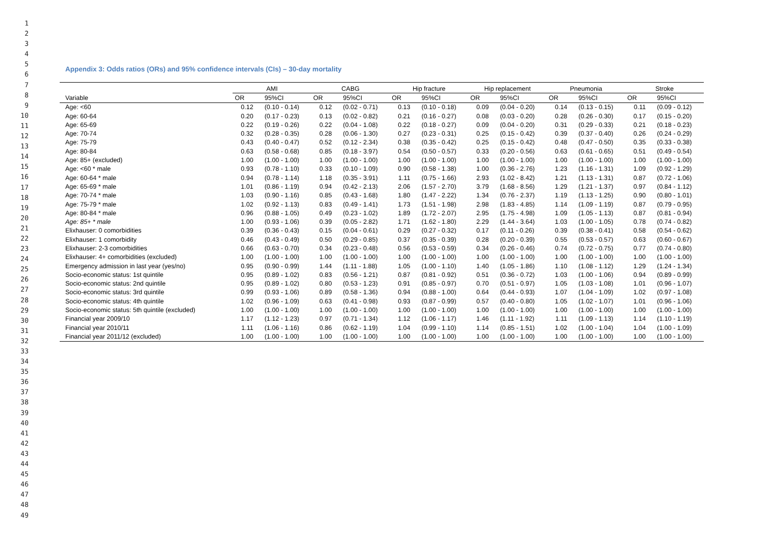1
2
3
4
5
6
7
8
9
10
11
12
13
14
15
16
17
18
19
20
21
22
23
24
25
26
27
28
29
30
31
32
33
34
35
36
37
38
39
40
41
42
43
44
45
46
47
48
49
Appendix 3: Odds ratios (ORs) and 95% confidence intervals (CIs) – 30-day mortality
| | AMI | | CABG | | Hip fracture | | Hip replacement | | Pneumonia | | Stroke | |
| --- | --- | --- | --- | --- | --- | --- | --- | --- | --- | --- | --- | --- |
| Variable | OR | 95%CI | OR | 95%CI | OR | 95%CI | OR | 95%CI | OR | 95%CI | OR | 95%CI |
| Age: <60 | 0.12 | (0.10 - 0.14) | 0.12 | (0.02 - 0.71) | 0.13 | (0.10 - 0.18) | 0.09 | (0.04 - 0.20) | 0.14 | (0.13 - 0.15) | 0.11 | (0.09 - 0.12) |
| Age: 60-64 | 0.20 | (0.17 - 0.23) | 0.13 | (0.02 - 0.82) | 0.21 | (0.16 - 0.27) | 0.08 | (0.03 - 0.20) | 0.28 | (0.26 - 0.30) | 0.17 | (0.15 - 0.20) |
| Age: 65-69 | 0.22 | (0.19 - 0.26) | 0.22 | (0.04 - 1.08) | 0.22 | (0.18 - 0.27) | 0.09 | (0.04 - 0.20) | 0.31 | (0.29 - 0.33) | 0.21 | (0.18 - 0.23) |
| Age: 70-74 | 0.32 | (0.28 - 0.35) | 0.28 | (0.06 - 1.30) | 0.27 | (0.23 - 0.31) | 0.25 | (0.15 - 0.42) | 0.39 | (0.37 - 0.40) | 0.26 | (0.24 - 0.29) |
| Age: 75-79 | 0.43 | (0.40 - 0.47) | 0.52 | (0.12 - 2.34) | 0.38 | (0.35 - 0.42) | 0.25 | (0.15 - 0.42) | 0.48 | (0.47 - 0.50) | 0.35 | (0.33 - 0.38) |
| Age: 80-84 | 0.63 | (0.58 - 0.68) | 0.85 | (0.18 - 3.97) | 0.54 | (0.50 - 0.57) | 0.33 | (0.20 - 0.56) | 0.63 | (0.61 - 0.65) | 0.51 | (0.49 - 0.54) |
| Age: 85+ (excluded) | 1.00 | (1.00 - 1.00) | 1.00 | (1.00 - 1.00) | 1.00 | (1.00 - 1.00) | 1.00 | (1.00 - 1.00) | 1.00 | (1.00 - 1.00) | 1.00 | (1.00 - 1.00) |
| Age: <60 * male | 0.93 | (0.78 - 1.10) | 0.33 | (0.10 - 1.09) | 0.90 | (0.58 - 1.38) | 1.00 | (0.36 - 2.76) | 1.23 | (1.16 - 1.31) | 1.09 | (0.92 - 1.29) |
| Age: 60-64 * male | 0.94 | (0.78 - 1.14) | 1.18 | (0.35 - 3.91) | 1.11 | (0.75 - 1.66) | 2.93 | (1.02 - 8.42) | 1.21 | (1.13 - 1.31) | 0.87 | (0.72 - 1.06) |
| Age: 65-69 * male | 1.01 | (0.86 - 1.19) | 0.94 | (0.42 - 2.13) | 2.06 | (1.57 - 2.70) | 3.79 | (1.68 - 8.56) | 1.29 | (1.21 - 1.37) | 0.97 | (0.84 - 1.12) |
| Age: 70-74 * male | 1.03 | (0.90 - 1.16) | 0.85 | (0.43 - 1.68) | 1.80 | (1.47 - 2.22) | 1.34 | (0.76 - 2.37) | 1.19 | (1.13 - 1.25) | 0.90 | (0.80 - 1.01) |
| Age: 75-79 * male | 1.02 | (0.92 - 1.13) | 0.83 | (0.49 - 1.41) | 1.73 | (1.51 - 1.98) | 2.98 | (1.83 - 4.85) | 1.14 | (1.09 - 1.19) | 0.87 | (0.79 - 0.95) |
| Age: 80-84 * male | 0.96 | (0.88 - 1.05) | 0.49 | (0.23 - 1.02) | 1.89 | (1.72 - 2.07) | 2.95 | (1.75 - 4.98) | 1.09 | (1.05 - 1.13) | 0.87 | (0.81 - 0.94) |
| Age: 85+ * male | 1.00 | (0.93 - 1.06) | 0.39 | (0.05 - 2.82) | 1.71 | (1.62 - 1.80) | 2.29 | (1.44 - 3.64) | 1.03 | (1.00 - 1.05) | 0.78 | (0.74 - 0.82) |
| Elixhauser: 0 comorbidities | 0.39 | (0.36 - 0.43) | 0.15 | (0.04 - 0.61) | 0.29 | (0.27 - 0.32) | 0.17 | (0.11 - 0.26) | 0.39 | (0.38 - 0.41) | 0.58 | (0.54 - 0.62) |
| Elixhauser: 1 comorbidity | 0.46 | (0.43 - 0.49) | 0.50 | (0.29 - 0.85) | 0.37 | (0.35 - 0.39) | 0.28 | (0.20 - 0.39) | 0.55 | (0.53 - 0.57) | 0.63 | (0.60 - 0.67) |
| Elixhauser: 2-3 comorbidities | 0.66 | (0.63 - 0.70) | 0.34 | (0.23 - 0.48) | 0.56 | (0.53 - 0.59) | 0.34 | (0.26 - 0.46) | 0.74 | (0.72 - 0.75) | 0.77 | (0.74 - 0.80) |
| Elixhauser: 4+ comorbidities (excluded) | 1.00 | (1.00 - 1.00) | 1.00 | (1.00 - 1.00) | 1.00 | (1.00 - 1.00) | 1.00 | (1.00 - 1.00) | 1.00 | (1.00 - 1.00) | 1.00 | (1.00 - 1.00) |
| Emergency admission in last year (yes/no) | 0.95 | (0.90 - 0.99) | 1.44 | (1.11 - 1.88) | 1.05 | (1.00 - 1.10) | 1.40 | (1.05 - 1.86) | 1.10 | (1.08 - 1.12) | 1.29 | (1.24 - 1.34) |
| Socio-economic status: 1st quintile | 0.95 | (0.89 - 1.02) | 0.83 | (0.56 - 1.21) | 0.87 | (0.81 - 0.92) | 0.51 | (0.36 - 0.72) | 1.03 | (1.00 - 1.06) | 0.94 | (0.89 - 0.99) |
| Socio-economic status: 2nd quintile | 0.95 | (0.89 - 1.02) | 0.80 | (0.53 - 1.23) | 0.91 | (0.85 - 0.97) | 0.70 | (0.51 - 0.97) | 1.05 | (1.03 - 1.08) | 1.01 | (0.96 - 1.07) |
| Socio-economic status: 3rd quintile | 0.99 | (0.93 - 1.06) | 0.89 | (0.58 - 1.36) | 0.94 | (0.88 - 1.00) | 0.64 | (0.44 - 0.93) | 1.07 | (1.04 - 1.09) | 1.02 | (0.97 - 1.08) |
| Socio-economic status: 4th quintile | 1.02 | (0.96 - 1.09) | 0.63 | (0.41 - 0.98) | 0.93 | (0.87 - 0.99) | 0.57 | (0.40 - 0.80) | 1.05 | (1.02 - 1.07) | 1.01 | (0.96 - 1.06) |
| Socio-economic status: 5th quintile (excluded) | 1.00 | (1.00 - 1.00) | 1.00 | (1.00 - 1.00) | 1.00 | (1.00 - 1.00) | 1.00 | (1.00 - 1.00) | 1.00 | (1.00 - 1.00) | 1.00 | (1.00 - 1.00) |
| Financial year 2009/10 | 1.17 | (1.12 - 1.23) | 0.97 | (0.71 - 1.34) | 1.12 | (1.06 - 1.17) | 1.46 | (1.11 - 1.92) | 1.11 | (1.09 - 1.13) | 1.14 | (1.10 - 1.19) |
| Financial year 2010/11 | 1.11 | (1.06 - 1.16) | 0.86 | (0.62 - 1.19) | 1.04 | (0.99 - 1.10) | 1.14 | (0.85 - 1.51) | 1.02 | (1.00 - 1.04) | 1.04 | (1.00 - 1.09) |
| Financial year 2011/12 (excluded) | 1.00 | (1.00 - 1.00) | 1.00 | (1.00 - 1.00) | 1.00 | (1.00 - 1.00) | 1.00 | (1.00 - 1.00) | 1.00 | (1.00 - 1.00) | 1.00 | (1.00 - 1.00) |